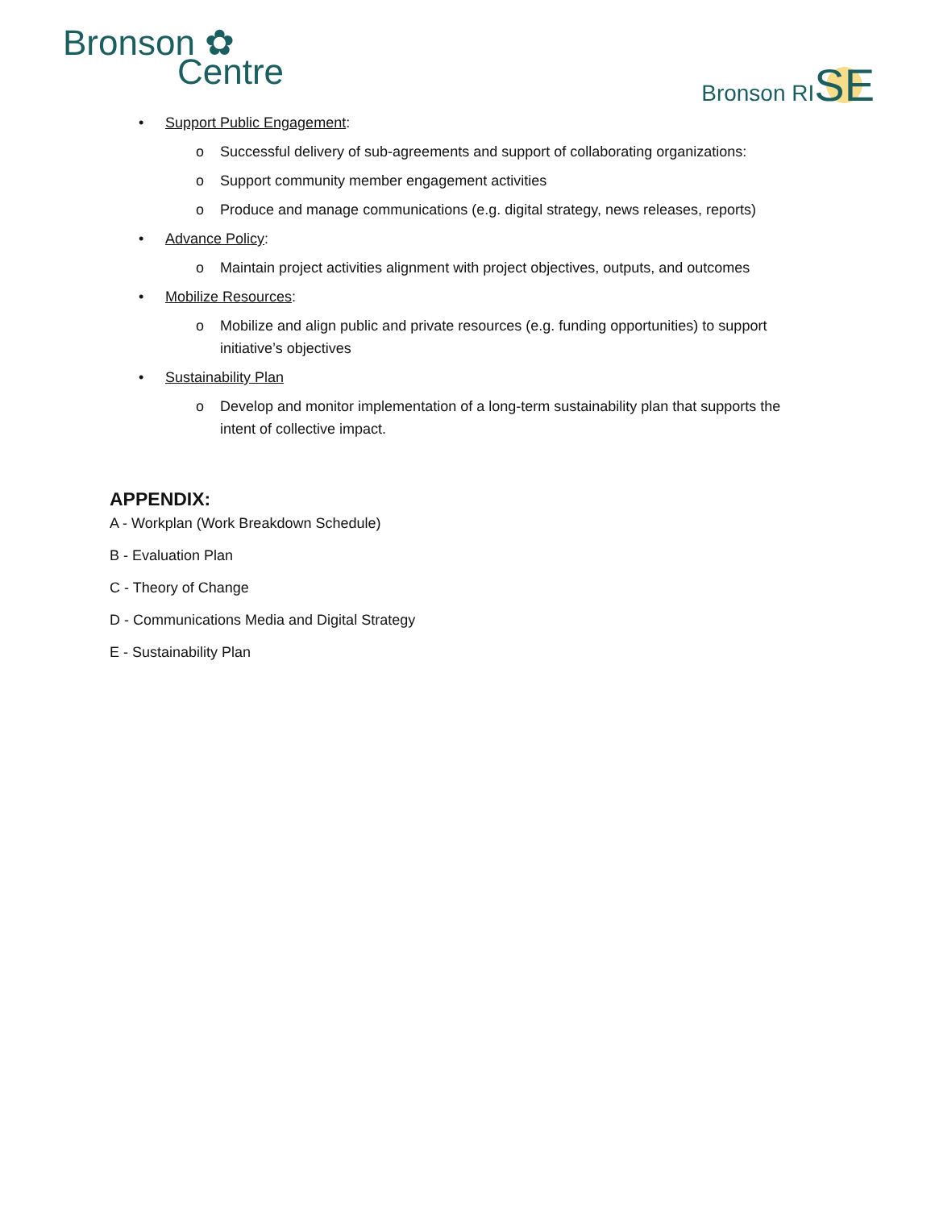Bronson ✿
Centre
Bronson RISE
• Support Public Engagement:
o Successful delivery of sub-agreements and support of collaborating organizations:
o Support community member engagement activities
o Produce and manage communications (e.g. digital strategy, news releases, reports)
• Advance Policy:
o Maintain project activities alignment with project objectives, outputs, and outcomes
• Mobilize Resources:
o Mobilize and align public and private resources (e.g. funding opportunities) to support initiative’s objectives
• Sustainability Plan
o Develop and monitor implementation of a long-term sustainability plan that supports the intent of collective impact.
APPENDIX:
A - Workplan (Work Breakdown Schedule)
B - Evaluation Plan
C - Theory of Change
D - Communications Media and Digital Strategy
E - Sustainability Plan